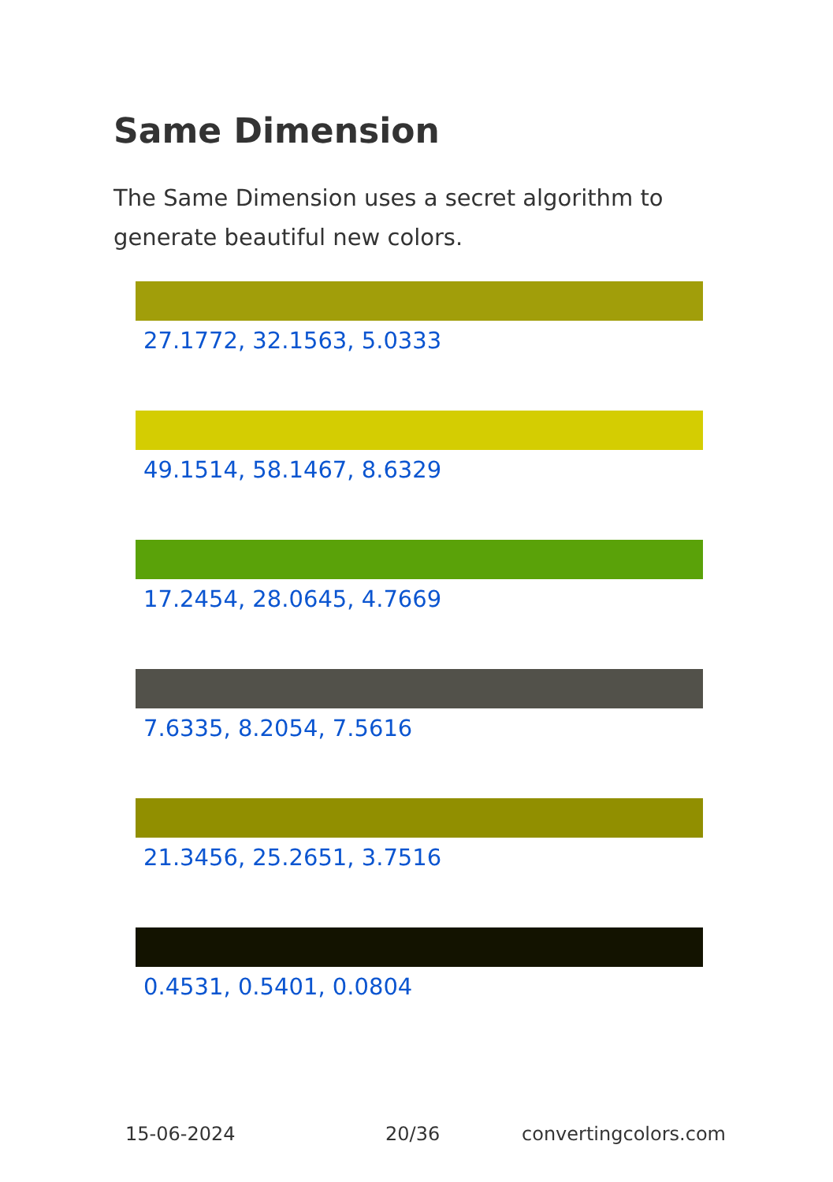Same Dimension
The Same Dimension uses a secret algorithm to generate beautiful new colors.
27.1772, 32.1563, 5.0333
49.1514, 58.1467, 8.6329
17.2454, 28.0645, 4.7669
7.6335, 8.2054, 7.5616
21.3456, 25.2651, 3.7516
0.4531, 0.5401, 0.0804
15-06-2024 20/36 convertingcolors.com